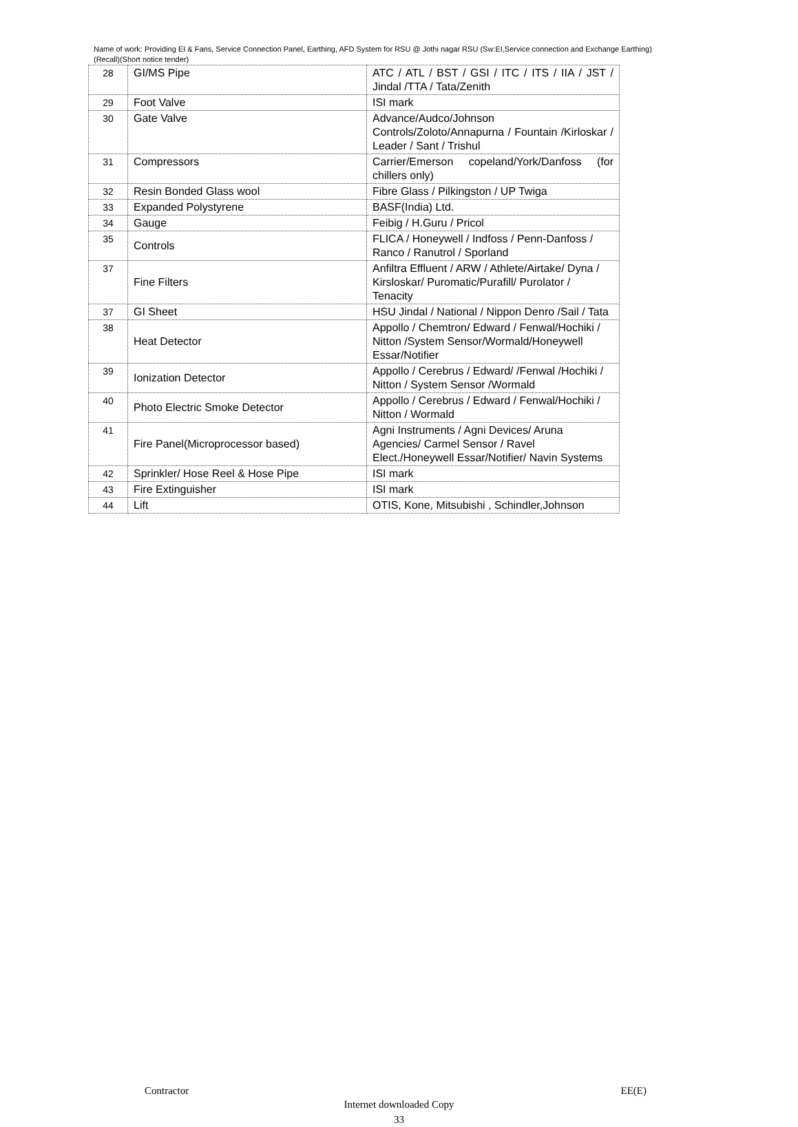Name of work: Providing EI & Fans, Service Connection Panel, Earthing, AFD System for RSU @ Jothi nagar RSU (Sw:EI,Service connection and Exchange Earthing)(Recall)(Short notice tender)
| 28 | GI/MS Pipe | ATC / ATL / BST / GSI / ITC / ITS / IIA / JST / Jindal /TTA / Tata/Zenith |
| 29 | Foot Valve | ISI mark |
| 30 | Gate Valve | Advance/Audco/Johnson Controls/Zoloto/Annapurna / Fountain /Kirloskar / Leader / Sant / Trishul |
| 31 | Compressors | Carrier/Emerson copeland/York/Danfoss (for chillers only) |
| 32 | Resin Bonded Glass wool | Fibre Glass / Pilkingston / UP Twiga |
| 33 | Expanded Polystyrene | BASF(India) Ltd. |
| 34 | Gauge | Feibig / H.Guru / Pricol |
| 35 | Controls | FLICA / Honeywell / Indfoss / Penn-Danfoss / Ranco / Ranutrol / Sporland |
| 37 | Fine Filters | Anfiltra Effluent / ARW / Athlete/Airtake/ Dyna / Kirsloskar/ Puromatic/Purafill/ Purolator / Tenacity |
| 37 | GI Sheet | HSU Jindal / National / Nippon Denro /Sail / Tata |
| 38 | Heat Detector | Appollo / Chemtron/ Edward / Fenwal/Hochiki / Nitton /System Sensor/Wormald/Honeywell Essar/Notifier |
| 39 | Ionization Detector | Appollo / Cerebrus / Edward/ /Fenwal /Hochiki / Nitton / System Sensor /Wormald |
| 40 | Photo Electric Smoke Detector | Appollo / Cerebrus / Edward / Fenwal/Hochiki / Nitton / Wormald |
| 41 | Fire Panel(Microprocessor based) | Agni Instruments / Agni Devices/ Aruna Agencies/ Carmel Sensor / Ravel Elect./Honeywell Essar/Notifier/ Navin Systems |
| 42 | Sprinkler/ Hose Reel & Hose Pipe | ISI mark |
| 43 | Fire Extinguisher | ISI mark |
| 44 | Lift | OTIS, Kone, Mitsubishi , Schindler,Johnson |
Contractor EE(E)
Internet downloaded Copy
33